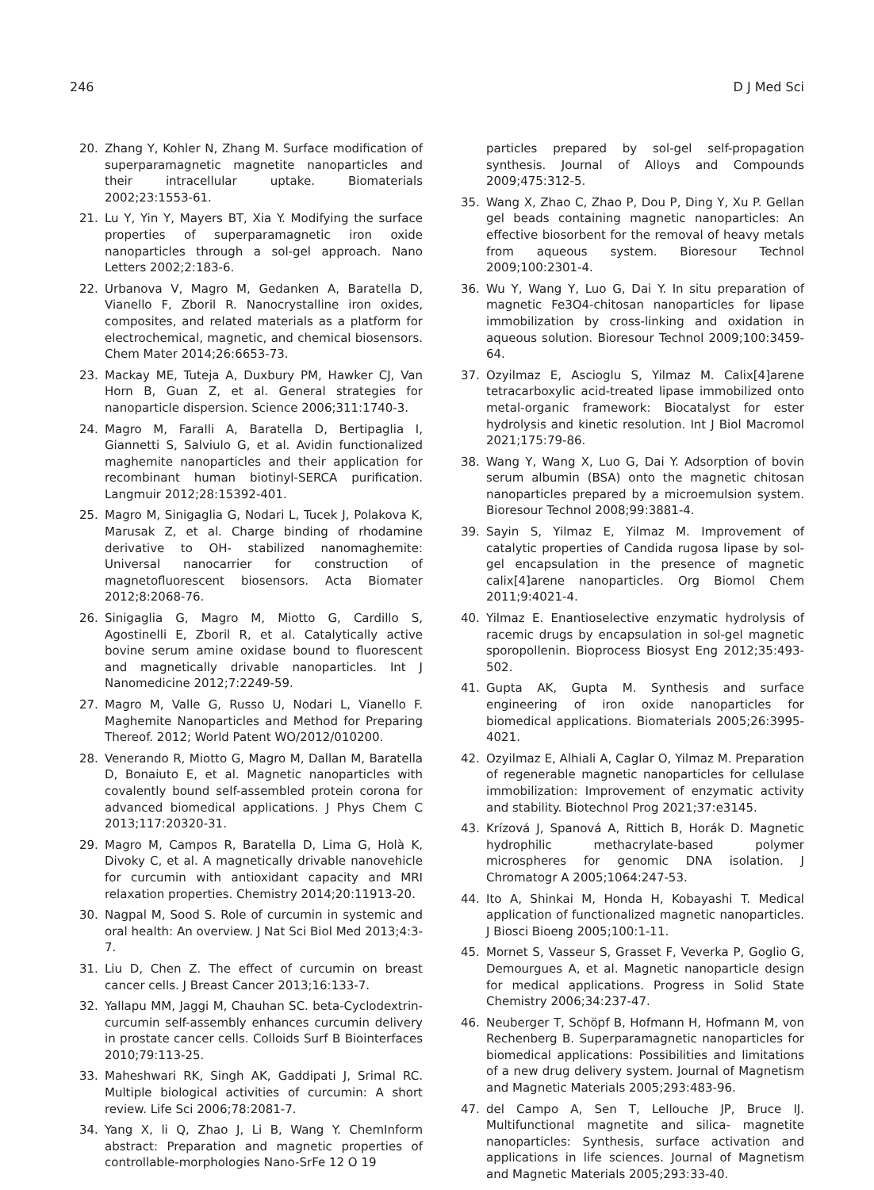246 D J Med Sci
20. Zhang Y, Kohler N, Zhang M. Surface modification of superparamagnetic magnetite nanoparticles and their intracellular uptake. Biomaterials 2002;23:1553-61.
21. Lu Y, Yin Y, Mayers BT, Xia Y. Modifying the surface properties of superparamagnetic iron oxide nanoparticles through a sol-gel approach. Nano Letters 2002;2:183-6.
22. Urbanova V, Magro M, Gedanken A, Baratella D, Vianello F, Zboril R. Nanocrystalline iron oxides, composites, and related materials as a platform for electrochemical, magnetic, and chemical biosensors. Chem Mater 2014;26:6653-73.
23. Mackay ME, Tuteja A, Duxbury PM, Hawker CJ, Van Horn B, Guan Z, et al. General strategies for nanoparticle dispersion. Science 2006;311:1740-3.
24. Magro M, Faralli A, Baratella D, Bertipaglia I, Giannetti S, Salviulo G, et al. Avidin functionalized maghemite nanoparticles and their application for recombinant human biotinyl-SERCA purification. Langmuir 2012;28:15392-401.
25. Magro M, Sinigaglia G, Nodari L, Tucek J, Polakova K, Marusak Z, et al. Charge binding of rhodamine derivative to OH- stabilized nanomaghemite: Universal nanocarrier for construction of magnetofluorescent biosensors. Acta Biomater 2012;8:2068-76.
26. Sinigaglia G, Magro M, Miotto G, Cardillo S, Agostinelli E, Zboril R, et al. Catalytically active bovine serum amine oxidase bound to fluorescent and magnetically drivable nanoparticles. Int J Nanomedicine 2012;7:2249-59.
27. Magro M, Valle G, Russo U, Nodari L, Vianello F. Maghemite Nanoparticles and Method for Preparing Thereof. 2012; World Patent WO/2012/010200.
28. Venerando R, Miotto G, Magro M, Dallan M, Baratella D, Bonaiuto E, et al. Magnetic nanoparticles with covalently bound self-assembled protein corona for advanced biomedical applications. J Phys Chem C 2013;117:20320-31.
29. Magro M, Campos R, Baratella D, Lima G, Holà K, Divoky C, et al. A magnetically drivable nanovehicle for curcumin with antioxidant capacity and MRI relaxation properties. Chemistry 2014;20:11913-20.
30. Nagpal M, Sood S. Role of curcumin in systemic and oral health: An overview. J Nat Sci Biol Med 2013;4:3-7.
31. Liu D, Chen Z. The effect of curcumin on breast cancer cells. J Breast Cancer 2013;16:133-7.
32. Yallapu MM, Jaggi M, Chauhan SC. beta-Cyclodextrin-curcumin self-assembly enhances curcumin delivery in prostate cancer cells. Colloids Surf B Biointerfaces 2010;79:113-25.
33. Maheshwari RK, Singh AK, Gaddipati J, Srimal RC. Multiple biological activities of curcumin: A short review. Life Sci 2006;78:2081-7.
34. Yang X, li Q, Zhao J, Li B, Wang Y. ChemInform abstract: Preparation and magnetic properties of controllable-morphologies Nano-SrFe 12 O 19
particles prepared by sol-gel self-propagation synthesis. Journal of Alloys and Compounds 2009;475:312-5.
35. Wang X, Zhao C, Zhao P, Dou P, Ding Y, Xu P. Gellan gel beads containing magnetic nanoparticles: An effective biosorbent for the removal of heavy metals from aqueous system. Bioresour Technol 2009;100:2301-4.
36. Wu Y, Wang Y, Luo G, Dai Y. In situ preparation of magnetic Fe3O4-chitosan nanoparticles for lipase immobilization by cross-linking and oxidation in aqueous solution. Bioresour Technol 2009;100:3459-64.
37. Ozyilmaz E, Ascioglu S, Yilmaz M. Calix[4]arene tetracarboxylic acid-treated lipase immobilized onto metal-organic framework: Biocatalyst for ester hydrolysis and kinetic resolution. Int J Biol Macromol 2021;175:79-86.
38. Wang Y, Wang X, Luo G, Dai Y. Adsorption of bovin serum albumin (BSA) onto the magnetic chitosan nanoparticles prepared by a microemulsion system. Bioresour Technol 2008;99:3881-4.
39. Sayin S, Yilmaz E, Yilmaz M. Improvement of catalytic properties of Candida rugosa lipase by sol-gel encapsulation in the presence of magnetic calix[4]arene nanoparticles. Org Biomol Chem 2011;9:4021-4.
40. Yilmaz E. Enantioselective enzymatic hydrolysis of racemic drugs by encapsulation in sol-gel magnetic sporopollenin. Bioprocess Biosyst Eng 2012;35:493-502.
41. Gupta AK, Gupta M. Synthesis and surface engineering of iron oxide nanoparticles for biomedical applications. Biomaterials 2005;26:3995-4021.
42. Ozyilmaz E, Alhiali A, Caglar O, Yilmaz M. Preparation of regenerable magnetic nanoparticles for cellulase immobilization: Improvement of enzymatic activity and stability. Biotechnol Prog 2021;37:e3145.
43. Krízová J, Spanová A, Rittich B, Horák D. Magnetic hydrophilic methacrylate-based polymer microspheres for genomic DNA isolation. J Chromatogr A 2005;1064:247-53.
44. Ito A, Shinkai M, Honda H, Kobayashi T. Medical application of functionalized magnetic nanoparticles. J Biosci Bioeng 2005;100:1-11.
45. Mornet S, Vasseur S, Grasset F, Veverka P, Goglio G, Demourgues A, et al. Magnetic nanoparticle design for medical applications. Progress in Solid State Chemistry 2006;34:237-47.
46. Neuberger T, Schöpf B, Hofmann H, Hofmann M, von Rechenberg B. Superparamagnetic nanoparticles for biomedical applications: Possibilities and limitations of a new drug delivery system. Journal of Magnetism and Magnetic Materials 2005;293:483-96.
47. del Campo A, Sen T, Lellouche JP, Bruce IJ. Multifunctional magnetite and silica- magnetite nanoparticles: Synthesis, surface activation and applications in life sciences. Journal of Magnetism and Magnetic Materials 2005;293:33-40.